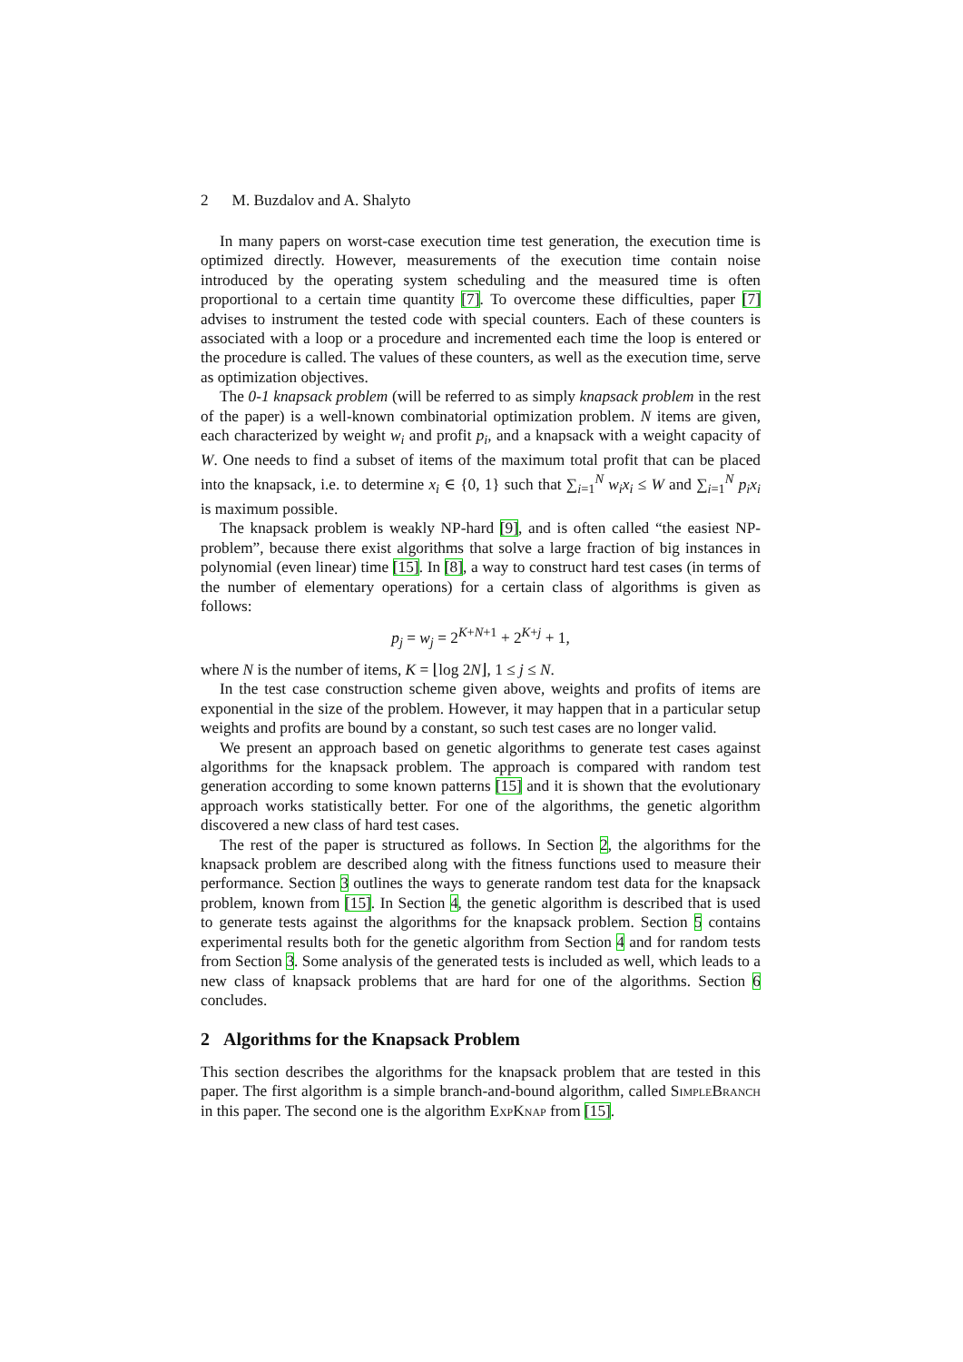2 M. Buzdalov and A. Shalyto
In many papers on worst-case execution time test generation, the execution time is optimized directly. However, measurements of the execution time contain noise introduced by the operating system scheduling and the measured time is often proportional to a certain time quantity [7]. To overcome these difficulties, paper [7] advises to instrument the tested code with special counters. Each of these counters is associated with a loop or a procedure and incremented each time the loop is entered or the procedure is called. The values of these counters, as well as the execution time, serve as optimization objectives.
The 0-1 knapsack problem (will be referred to as simply knapsack problem in the rest of the paper) is a well-known combinatorial optimization problem. N items are given, each characterized by weight w<sub>i</sub> and profit p<sub>i</sub>, and a knapsack with a weight capacity of W. One needs to find a subset of items of the maximum total profit that can be placed into the knapsack, i.e. to determine x<sub>i</sub> ∈ {0, 1} such that ∑<sub>i=1</sub><sup>N</sup> w<sub>i</sub>x<sub>i</sub> ≤ W and ∑<sub>i=1</sub><sup>N</sup> p<sub>i</sub>x<sub>i</sub> is maximum possible.
The knapsack problem is weakly NP-hard [9], and is often called “the easiest NP-problem”, because there exist algorithms that solve a large fraction of big instances in polynomial (even linear) time [15]. In [8], a way to construct hard test cases (in terms of the number of elementary operations) for a certain class of algorithms is given as follows:
p<sub>j</sub> = w<sub>j</sub> = 2<sup>K+N+1</sup> + 2<sup>K+j</sup> + 1,
where N is the number of items, K = ⌊log 2N⌋, 1 ≤ j ≤ N.
In the test case construction scheme given above, weights and profits of items are exponential in the size of the problem. However, it may happen that in a particular setup weights and profits are bound by a constant, so such test cases are no longer valid.
We present an approach based on genetic algorithms to generate test cases against algorithms for the knapsack problem. The approach is compared with random test generation according to some known patterns [15] and it is shown that the evolutionary approach works statistically better. For one of the algorithms, the genetic algorithm discovered a new class of hard test cases.
The rest of the paper is structured as follows. In Section 2, the algorithms for the knapsack problem are described along with the fitness functions used to measure their performance. Section 3 outlines the ways to generate random test data for the knapsack problem, known from [15]. In Section 4, the genetic algorithm is described that is used to generate tests against the algorithms for the knapsack problem. Section 5 contains experimental results both for the genetic algorithm from Section 4 and for random tests from Section 3. Some analysis of the generated tests is included as well, which leads to a new class of knapsack problems that are hard for one of the algorithms. Section 6 concludes.
2 Algorithms for the Knapsack Problem
This section describes the algorithms for the knapsack problem that are tested in this paper. The first algorithm is a simple branch-and-bound algorithm, called SimpleBranch in this paper. The second one is the algorithm ExpKnap from [15].